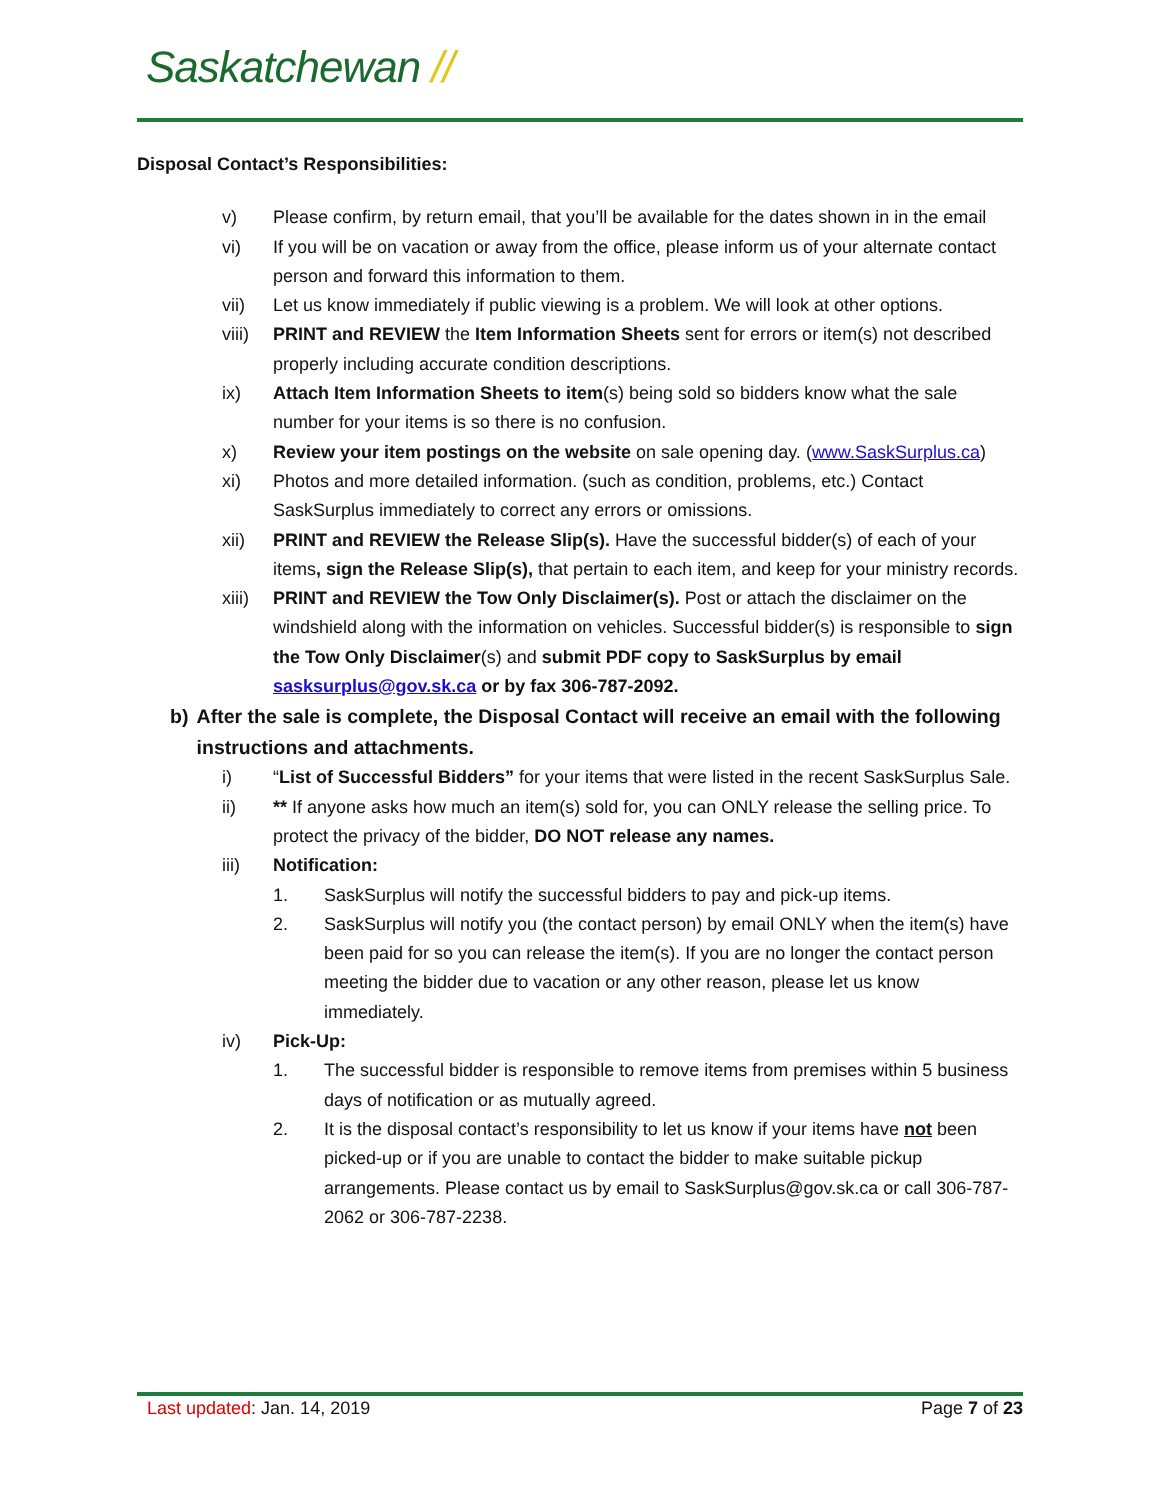Saskatchewan //
Disposal Contact’s Responsibilities:
v) Please confirm, by return email, that you’ll be available for the dates shown in in the email
vi) If you will be on vacation or away from the office, please inform us of your alternate contact person and forward this information to them.
vii) Let us know immediately if public viewing is a problem. We will look at other options.
viii)
PRINT and REVIEW the Item Information Sheets sent for errors or item(s) not described properly including accurate condition descriptions.
ix) Attach Item Information Sheets to item(s) being sold so bidders know what the sale number for your items is so there is no confusion.
x) Review your item postings on the website on sale opening day. (www.SaskSurplus.ca)
xi) Photos and more detailed information. (such as condition, problems, etc.) Contact SaskSurplus immediately to correct any errors or omissions.
xii) PRINT and REVIEW the Release Slip(s). Have the successful bidder(s) of each of your items, sign the Release Slip(s), that pertain to each item, and keep for your ministry records.
xiii)
PRINT and REVIEW the Tow Only Disclaimer(s). Post or attach the disclaimer on the windshield along with the information on vehicles. Successful bidder(s) is responsible to sign the Tow Only Disclaimer(s) and submit PDF copy to SaskSurplus by email sasksurplus@gov.sk.ca or by fax 306-787-2092.
b) After the sale is complete, the Disposal Contact will receive an email with the following instructions and attachments.
i) “List of Successful Bidders” for your items that were listed in the recent SaskSurplus Sale.
ii) ** If anyone asks how much an item(s) sold for, you can ONLY release the selling price. To protect the privacy of the bidder, DO NOT release any names.
iii) Notification:
1. SaskSurplus will notify the successful bidders to pay and pick-up items.
2. SaskSurplus will notify you (the contact person) by email ONLY when the item(s) have been paid for so you can release the item(s). If you are no longer the contact person meeting the bidder due to vacation or any other reason, please let us know immediately.
iv) Pick-Up:
1. The successful bidder is responsible to remove items from premises within 5 business days of notification or as mutually agreed.
2. It is the disposal contact’s responsibility to let us know if your items have not been picked-up or if you are unable to contact the bidder to make suitable pickup arrangements. Please contact us by email to SaskSurplus@gov.sk.ca or call 306-787-2062 or 306-787-2238.
Last updated: Jan. 14, 2019 Page 7 of 23